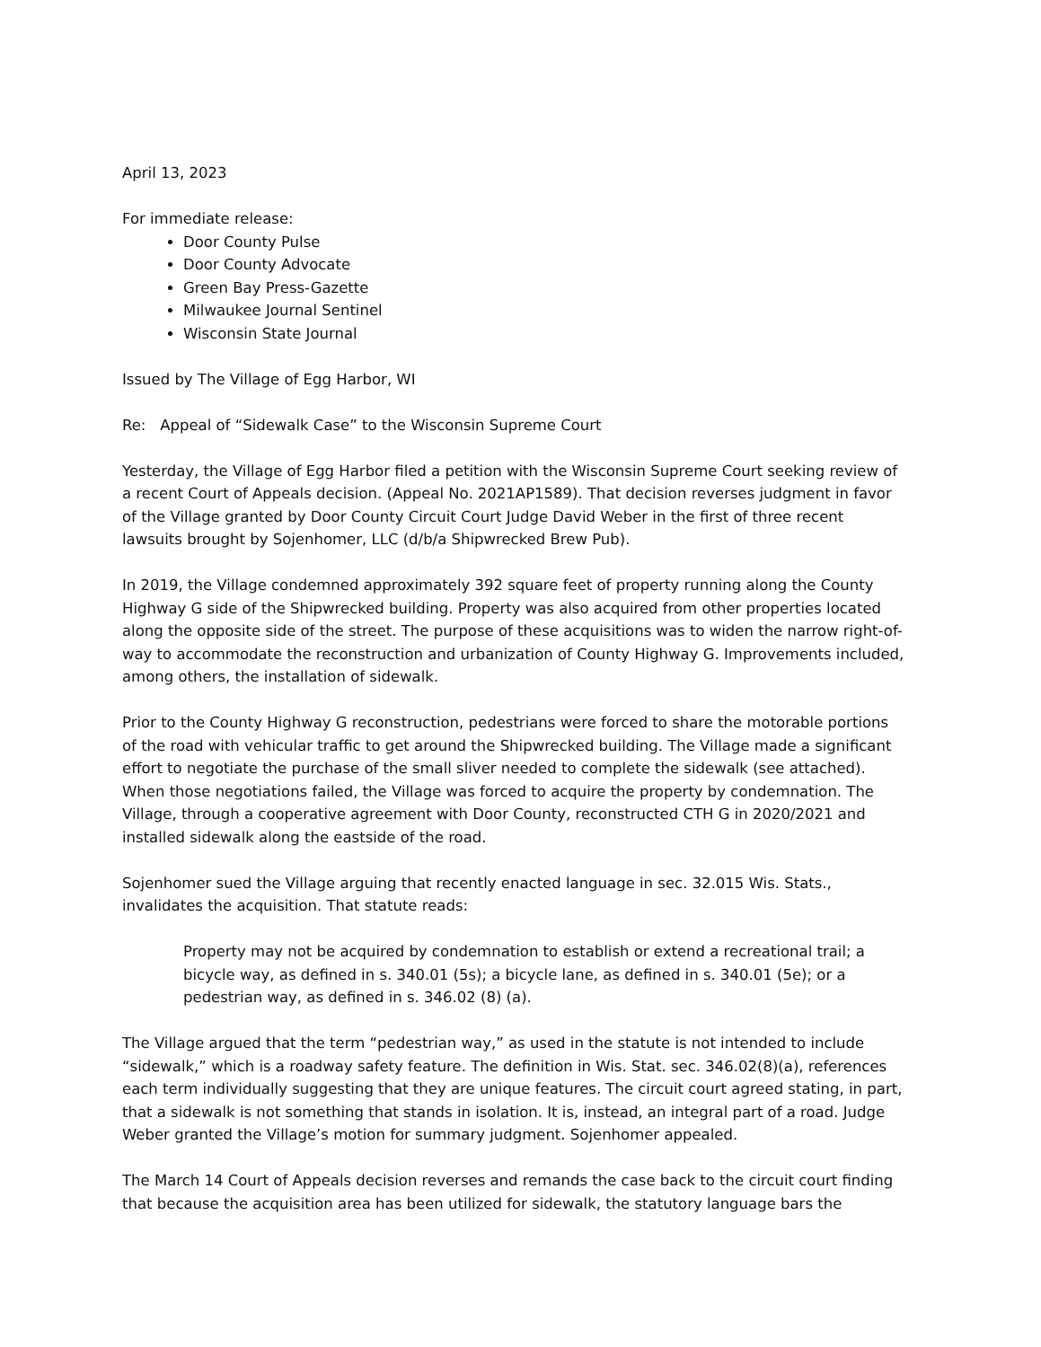April 13, 2023
For immediate release:
Door County Pulse
Door County Advocate
Green Bay Press-Gazette
Milwaukee Journal Sentinel
Wisconsin State Journal
Issued by The Village of Egg Harbor, WI
Re: Appeal of “Sidewalk Case” to the Wisconsin Supreme Court
Yesterday, the Village of Egg Harbor filed a petition with the Wisconsin Supreme Court seeking review of a recent Court of Appeals decision. (Appeal No. 2021AP1589). That decision reverses judgment in favor of the Village granted by Door County Circuit Court Judge David Weber in the first of three recent lawsuits brought by Sojenhomer, LLC (d/b/a Shipwrecked Brew Pub).
In 2019, the Village condemned approximately 392 square feet of property running along the County Highway G side of the Shipwrecked building. Property was also acquired from other properties located along the opposite side of the street. The purpose of these acquisitions was to widen the narrow right-of-way to accommodate the reconstruction and urbanization of County Highway G. Improvements included, among others, the installation of sidewalk.
Prior to the County Highway G reconstruction, pedestrians were forced to share the motorable portions of the road with vehicular traffic to get around the Shipwrecked building. The Village made a significant effort to negotiate the purchase of the small sliver needed to complete the sidewalk (see attached). When those negotiations failed, the Village was forced to acquire the property by condemnation. The Village, through a cooperative agreement with Door County, reconstructed CTH G in 2020/2021 and installed sidewalk along the eastside of the road.
Sojenhomer sued the Village arguing that recently enacted language in sec. 32.015 Wis. Stats., invalidates the acquisition. That statute reads:
Property may not be acquired by condemnation to establish or extend a recreational trail; a bicycle way, as defined in s. 340.01 (5s); a bicycle lane, as defined in s. 340.01 (5e); or a pedestrian way, as defined in s. 346.02 (8) (a).
The Village argued that the term “pedestrian way,” as used in the statute is not intended to include “sidewalk,” which is a roadway safety feature. The definition in Wis. Stat. sec. 346.02(8)(a), references each term individually suggesting that they are unique features. The circuit court agreed stating, in part, that a sidewalk is not something that stands in isolation. It is, instead, an integral part of a road. Judge Weber granted the Village’s motion for summary judgment. Sojenhomer appealed.
The March 14 Court of Appeals decision reverses and remands the case back to the circuit court finding that because the acquisition area has been utilized for sidewalk, the statutory language bars the